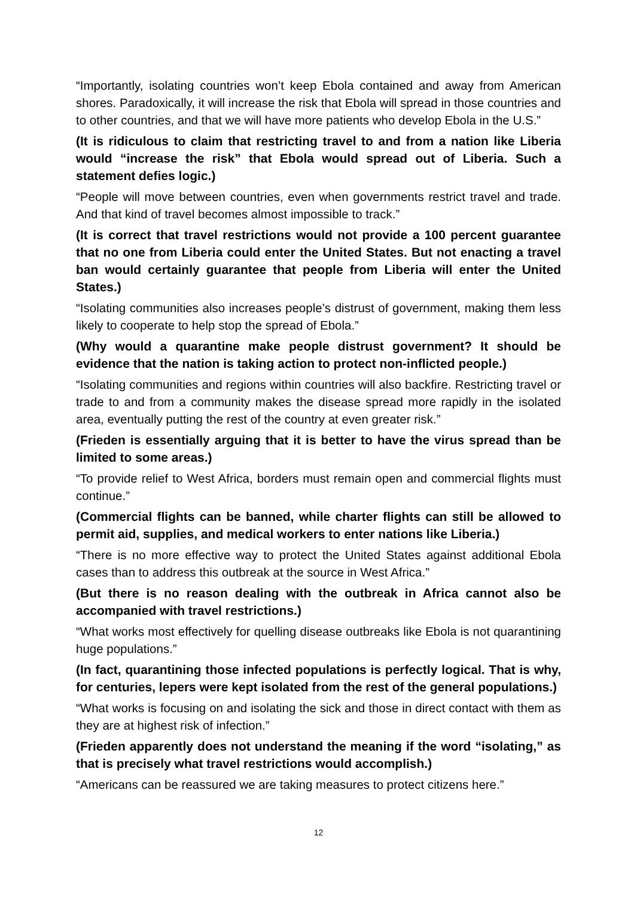“Importantly, isolating countries won’t keep Ebola contained and away from American shores. Paradoxically, it will increase the risk that Ebola will spread in those countries and to other countries, and that we will have more patients who develop Ebola in the U.S.”
(It is ridiculous to claim that restricting travel to and from a nation like Liberia would “increase the risk” that Ebola would spread out of Liberia. Such a statement defies logic.)
“People will move between countries, even when governments restrict travel and trade. And that kind of travel becomes almost impossible to track.”
(It is correct that travel restrictions would not provide a 100 percent guarantee that no one from Liberia could enter the United States. But not enacting a travel ban would certainly guarantee that people from Liberia will enter the United States.)
“Isolating communities also increases people’s distrust of government, making them less likely to cooperate to help stop the spread of Ebola.”
(Why would a quarantine make people distrust government? It should be evidence that the nation is taking action to protect non-inflicted people.)
“Isolating communities and regions within countries will also backfire. Restricting travel or trade to and from a community makes the disease spread more rapidly in the isolated area, eventually putting the rest of the country at even greater risk.”
(Frieden is essentially arguing that it is better to have the virus spread than be limited to some areas.)
“To provide relief to West Africa, borders must remain open and commercial flights must continue.”
(Commercial flights can be banned, while charter flights can still be allowed to permit aid, supplies, and medical workers to enter nations like Liberia.)
“There is no more effective way to protect the United States against additional Ebola cases than to address this outbreak at the source in West Africa.”
(But there is no reason dealing with the outbreak in Africa cannot also be accompanied with travel restrictions.)
“What works most effectively for quelling disease outbreaks like Ebola is not quarantining huge populations.”
(In fact, quarantining those infected populations is perfectly logical. That is why, for centuries, lepers were kept isolated from the rest of the general populations.)
“What works is focusing on and isolating the sick and those in direct contact with them as they are at highest risk of infection.”
(Frieden apparently does not understand the meaning if the word “isolating,” as that is precisely what travel restrictions would accomplish.)
“Americans can be reassured we are taking measures to protect citizens here.”
12